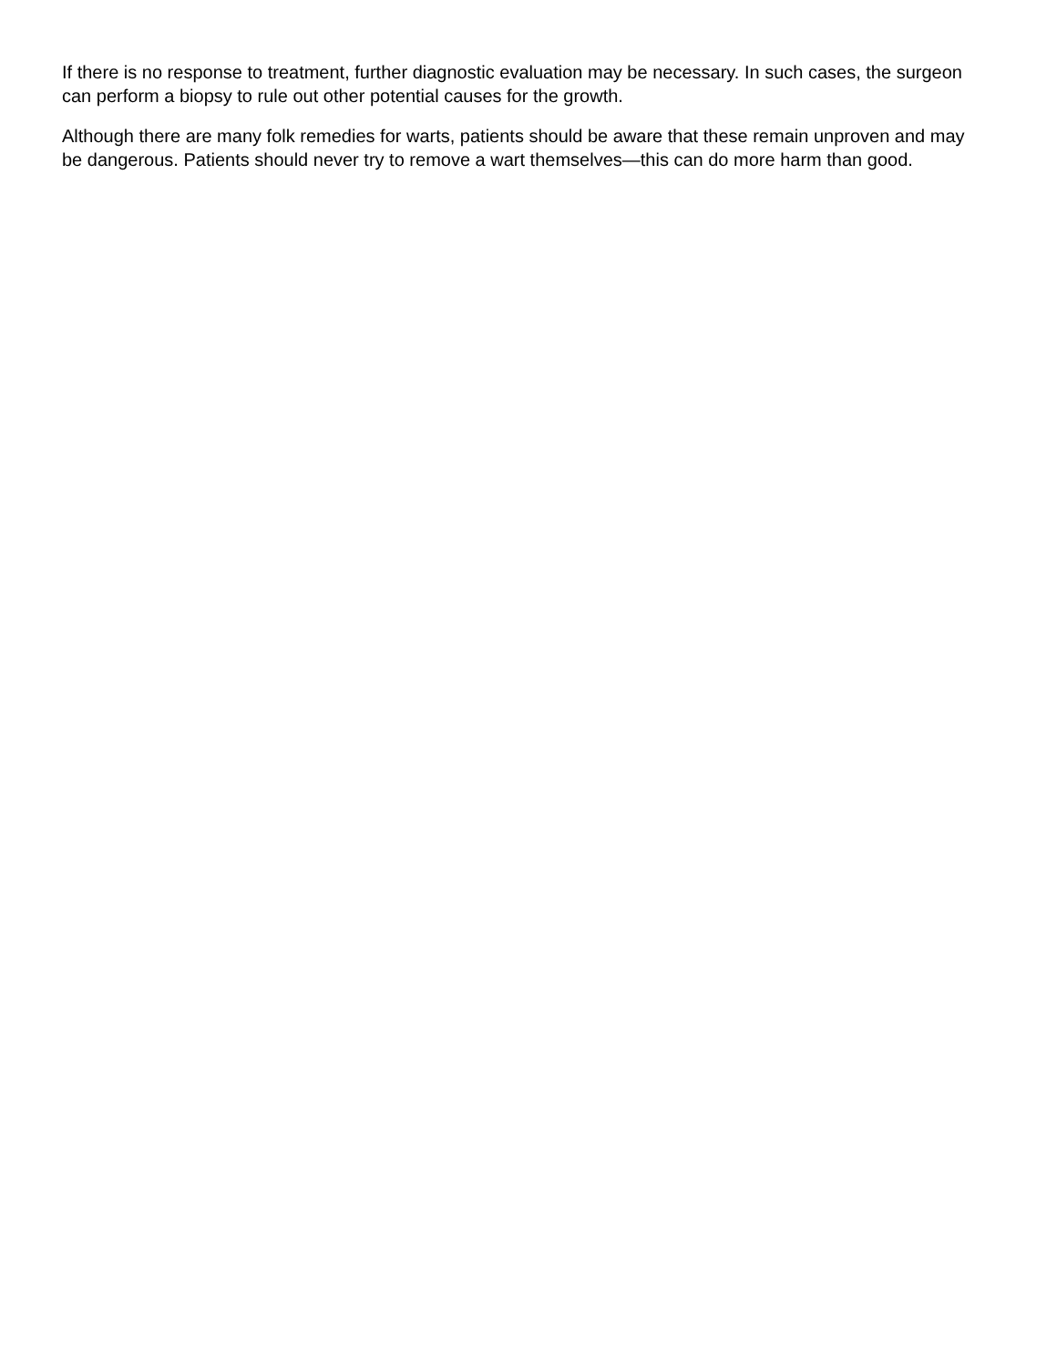If there is no response to treatment, further diagnostic evaluation may be necessary. In such cases, the surgeon can perform a biopsy to rule out other potential causes for the growth.
Although there are many folk remedies for warts, patients should be aware that these remain unproven and may be dangerous. Patients should never try to remove a wart themselves—this can do more harm than good.